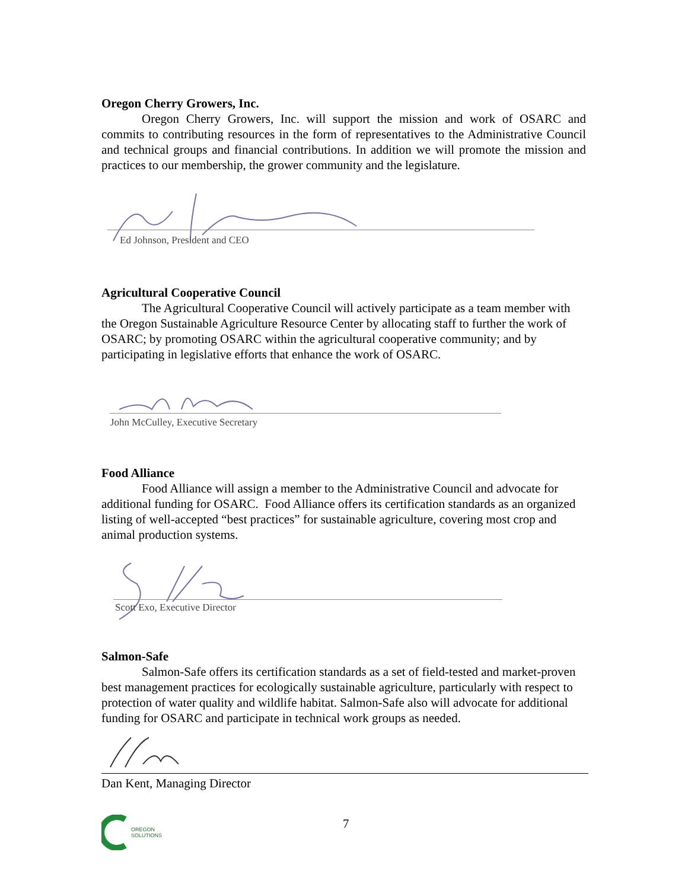Oregon Cherry Growers, Inc.
Oregon Cherry Growers, Inc. will support the mission and work of OSARC and commits to contributing resources in the form of representatives to the Administrative Council and technical groups and financial contributions. In addition we will promote the mission and practices to our membership, the grower community and the legislature.
Ed Johnson, President and CEO
Agricultural Cooperative Council
The Agricultural Cooperative Council will actively participate as a team member with the Oregon Sustainable Agriculture Resource Center by allocating staff to further the work of OSARC; by promoting OSARC within the agricultural cooperative community; and by participating in legislative efforts that enhance the work of OSARC.
John McCulley, Executive Secretary
Food Alliance
Food Alliance will assign a member to the Administrative Council and advocate for additional funding for OSARC. Food Alliance offers its certification standards as an organized listing of well-accepted “best practices” for sustainable agriculture, covering most crop and animal production systems.
Scott Exo, Executive Director
Salmon-Safe
Salmon-Safe offers its certification standards as a set of field-tested and market-proven best management practices for ecologically sustainable agriculture, particularly with respect to protection of water quality and wildlife habitat. Salmon-Safe also will advocate for additional funding for OSARC and participate in technical work groups as needed.
Dan Kent, Managing Director
OREGON
SOLUTIONS
7